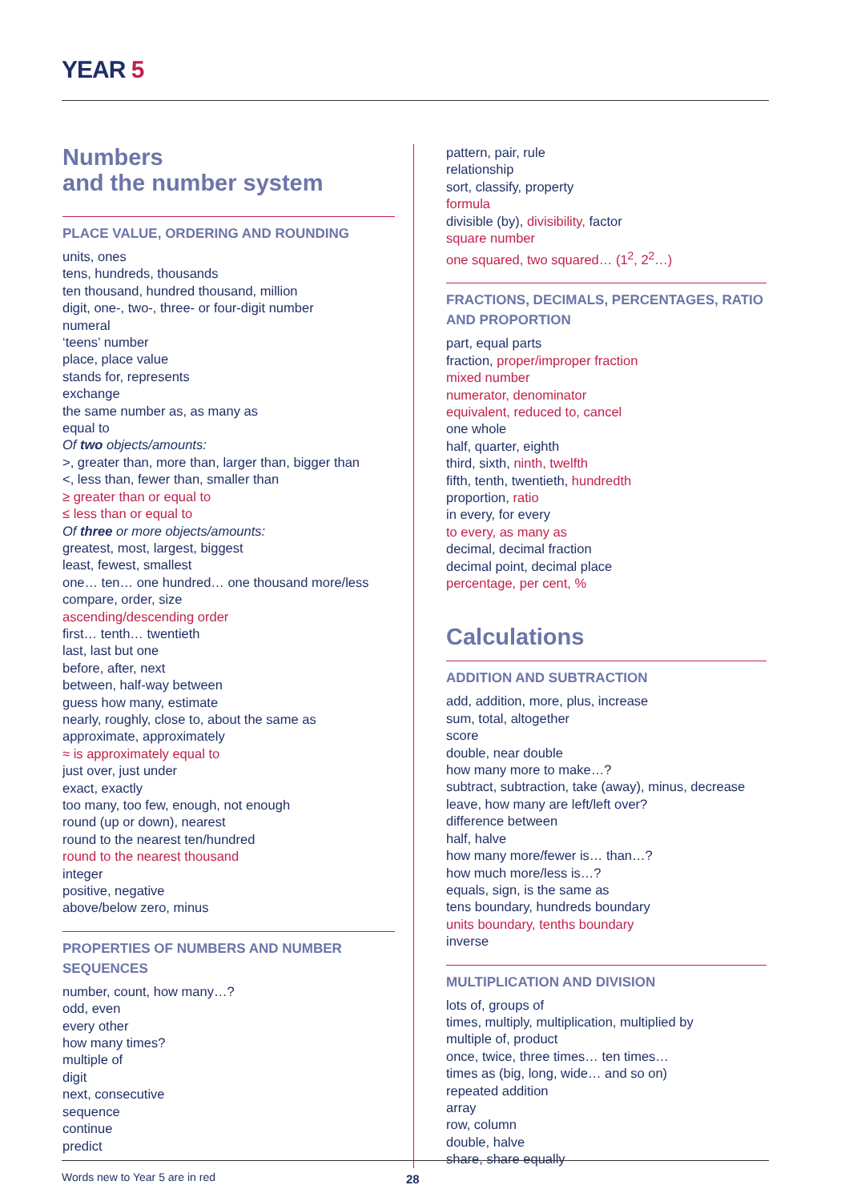YEAR 5
Numbers
and the number system
PLACE VALUE, ORDERING AND ROUNDING
units, ones
tens, hundreds, thousands
ten thousand, hundred thousand, million
digit, one-, two-, three- or four-digit number
numeral
‘teens’ number
place, place value
stands for, represents
exchange
the same number as, as many as
equal to
Of two objects/amounts:
>, greater than, more than, larger than, bigger than
<, less than, fewer than, smaller than
≥ greater than or equal to
≤ less than or equal to
Of three or more objects/amounts:
greatest, most, largest, biggest
least, fewest, smallest
one… ten… one hundred… one thousand more/less
compare, order, size
ascending/descending order
first… tenth… twentieth
last, last but one
before, after, next
between, half-way between
guess how many, estimate
nearly, roughly, close to, about the same as
approximate, approximately
≈ is approximately equal to
just over, just under
exact, exactly
too many, too few, enough, not enough
round (up or down), nearest
round to the nearest ten/hundred
round to the nearest thousand
integer
positive, negative
above/below zero, minus
PROPERTIES OF NUMBERS AND NUMBER SEQUENCES
number, count, how many…?
odd, even
every other
how many times?
multiple of
digit
next, consecutive
sequence
continue
predict
pattern, pair, rule
relationship
sort, classify, property
formula
divisible (by), divisibility, factor
square number
one squared, two squared… (1<sup>2</sup>, 2<sup>2</sup>…)
FRACTIONS, DECIMALS, PERCENTAGES, RATIO AND PROPORTION
part, equal parts
fraction, proper/improper fraction
mixed number
numerator, denominator
equivalent, reduced to, cancel
one whole
half, quarter, eighth
third, sixth, ninth, twelfth
fifth, tenth, twentieth, hundredth
proportion, ratio
in every, for every
to every, as many as
decimal, decimal fraction
decimal point, decimal place
percentage, per cent, %
Calculations
ADDITION AND SUBTRACTION
add, addition, more, plus, increase
sum, total, altogether
score
double, near double
how many more to make…?
subtract, subtraction, take (away), minus, decrease
leave, how many are left/left over?
difference between
half, halve
how many more/fewer is… than…?
how much more/less is…?
equals, sign, is the same as
tens boundary, hundreds boundary
units boundary, tenths boundary
inverse
MULTIPLICATION AND DIVISION
lots of, groups of
times, multiply, multiplication, multiplied by
multiple of, product
once, twice, three times… ten times…
times as (big, long, wide… and so on)
repeated addition
array
row, column
double, halve
share, share equally
Words new to Year 5 are in red 28